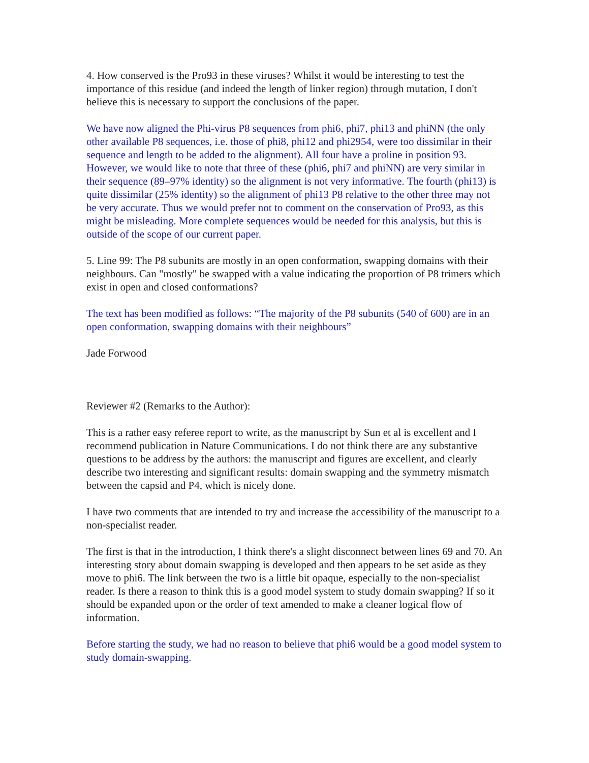4. How conserved is the Pro93 in these viruses? Whilst it would be interesting to test the importance of this residue (and indeed the length of linker region) through mutation, I don't believe this is necessary to support the conclusions of the paper.
We have now aligned the Phi-virus P8 sequences from phi6, phi7, phi13 and phiNN (the only other available P8 sequences, i.e. those of phi8, phi12 and phi2954, were too dissimilar in their sequence and length to be added to the alignment). All four have a proline in position 93. However, we would like to note that three of these (phi6, phi7 and phiNN) are very similar in their sequence (89–97% identity) so the alignment is not very informative. The fourth (phi13) is quite dissimilar (25% identity) so the alignment of phi13 P8 relative to the other three may not be very accurate. Thus we would prefer not to comment on the conservation of Pro93, as this might be misleading. More complete sequences would be needed for this analysis, but this is outside of the scope of our current paper.
5. Line 99: The P8 subunits are mostly in an open conformation, swapping domains with their neighbours. Can "mostly" be swapped with a value indicating the proportion of P8 trimers which exist in open and closed conformations?
The text has been modified as follows: “The majority of the P8 subunits (540 of 600) are in an open conformation, swapping domains with their neighbours”
Jade Forwood
Reviewer #2 (Remarks to the Author):
This is a rather easy referee report to write, as the manuscript by Sun et al is excellent and I recommend publication in Nature Communications. I do not think there are any substantive questions to be address by the authors: the manuscript and figures are excellent, and clearly describe two interesting and significant results: domain swapping and the symmetry mismatch between the capsid and P4, which is nicely done.
I have two comments that are intended to try and increase the accessibility of the manuscript to a non-specialist reader.
The first is that in the introduction, I think there's a slight disconnect between lines 69 and 70. An interesting story about domain swapping is developed and then appears to be set aside as they move to phi6. The link between the two is a little bit opaque, especially to the non-specialist reader. Is there a reason to think this is a good model system to study domain swapping? If so it should be expanded upon or the order of text amended to make a cleaner logical flow of information.
Before starting the study, we had no reason to believe that phi6 would be a good model system to study domain-swapping.